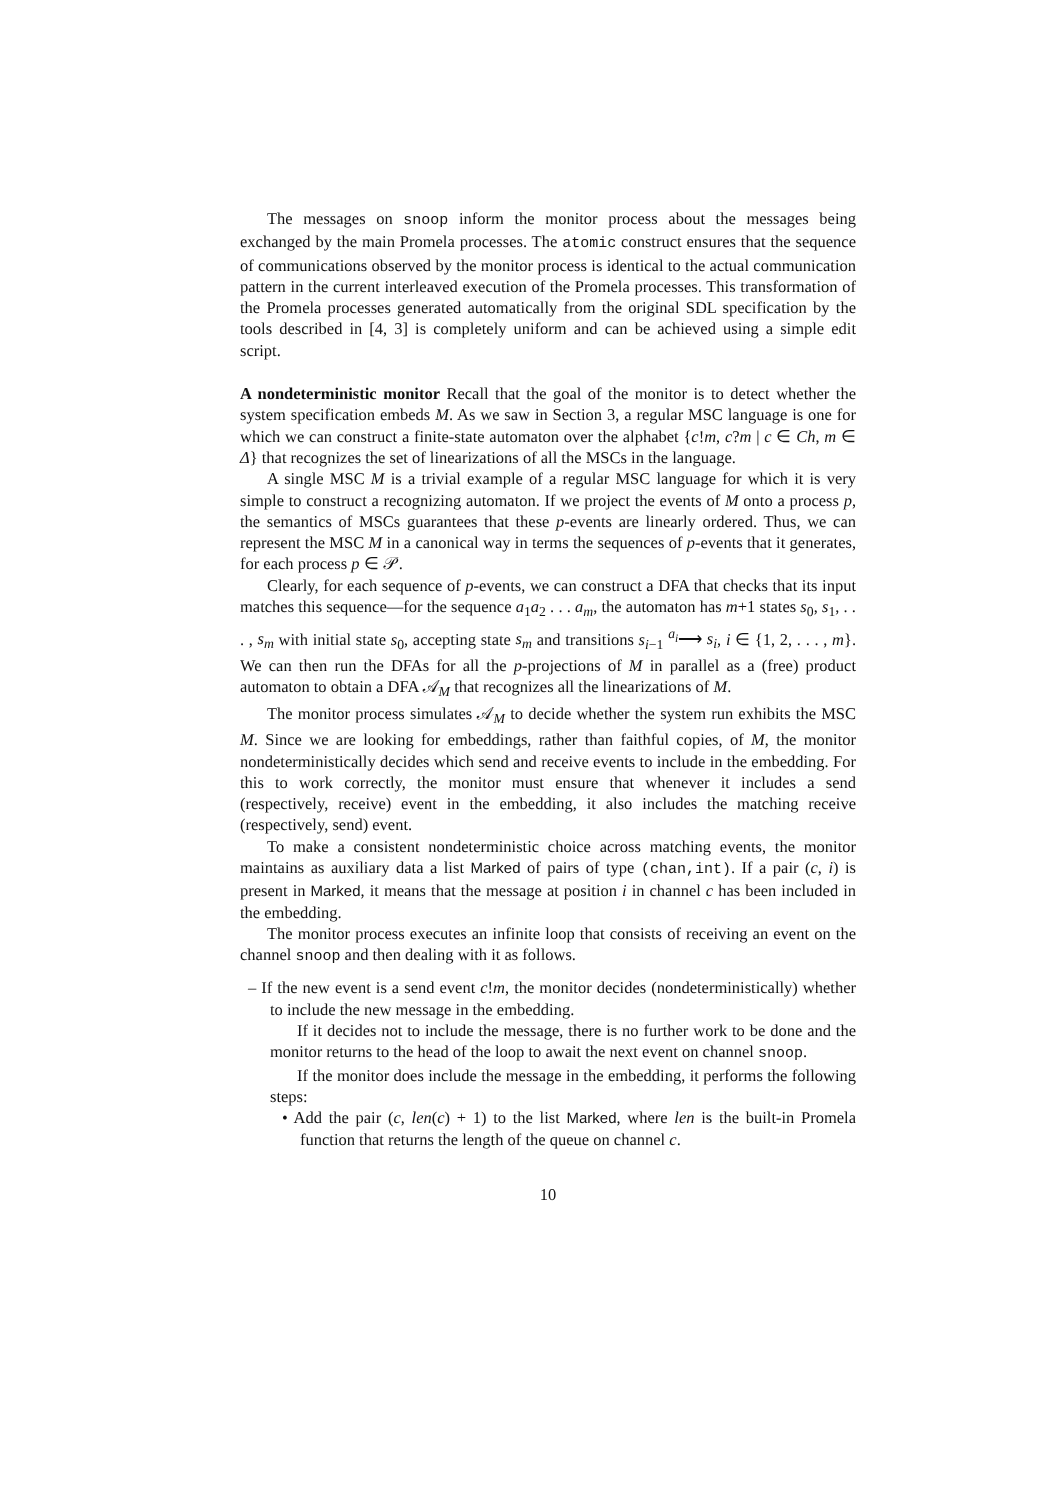The messages on snoop inform the monitor process about the messages being exchanged by the main Promela processes. The atomic construct ensures that the sequence of communications observed by the monitor process is identical to the actual communication pattern in the current interleaved execution of the Promela processes. This transformation of the Promela processes generated automatically from the original SDL specification by the tools described in [4, 3] is completely uniform and can be achieved using a simple edit script.
A nondeterministic monitor Recall that the goal of the monitor is to detect whether the system specification embeds M. As we saw in Section 3, a regular MSC language is one for which we can construct a finite-state automaton over the alphabet {c!m, c?m | c ∈ Ch, m ∈ Δ} that recognizes the set of linearizations of all the MSCs in the language.
A single MSC M is a trivial example of a regular MSC language for which it is very simple to construct a recognizing automaton. If we project the events of M onto a process p, the semantics of MSCs guarantees that these p-events are linearly ordered. Thus, we can represent the MSC M in a canonical way in terms the sequences of p-events that it generates, for each process p ∈ 𝒫.
Clearly, for each sequence of p-events, we can construct a DFA that checks that its input matches this sequence—for the sequence a<sub>1</sub>a<sub>2</sub> . . . a<sub>m</sub>, the automaton has m+1 states s<sub>0</sub>, s<sub>1</sub>, . . . , s<sub>m</sub> with initial state s<sub>0</sub>, accepting state s<sub>m</sub> and transitions s<sub>i−1</sub> <sup>a<sub>i</sub></sup>⟶ s<sub>i</sub>, i ∈ {1, 2, . . . , m}. We can then run the DFAs for all the p-projections of M in parallel as a (free) product automaton to obtain a DFA 𝒜<sub>M</sub> that recognizes all the linearizations of M.
The monitor process simulates 𝒜<sub>M</sub> to decide whether the system run exhibits the MSC M. Since we are looking for embeddings, rather than faithful copies, of M, the monitor nondeterministically decides which send and receive events to include in the embedding. For this to work correctly, the monitor must ensure that whenever it includes a send (respectively, receive) event in the embedding, it also includes the matching receive (respectively, send) event.
To make a consistent nondeterministic choice across matching events, the monitor maintains as auxiliary data a list Marked of pairs of type (chan,int). If a pair (c, i) is present in Marked, it means that the message at position i in channel c has been included in the embedding.
The monitor process executes an infinite loop that consists of receiving an event on the channel snoop and then dealing with it as follows.
– If the new event is a send event c!m, the monitor decides (nondeterministically) whether to include the new message in the embedding.
If it decides not to include the message, there is no further work to be done and the monitor returns to the head of the loop to await the next event on channel snoop.
If the monitor does include the message in the embedding, it performs the following steps:
• Add the pair (c, len(c) + 1) to the list Marked, where len is the built-in Promela function that returns the length of the queue on channel c.
10